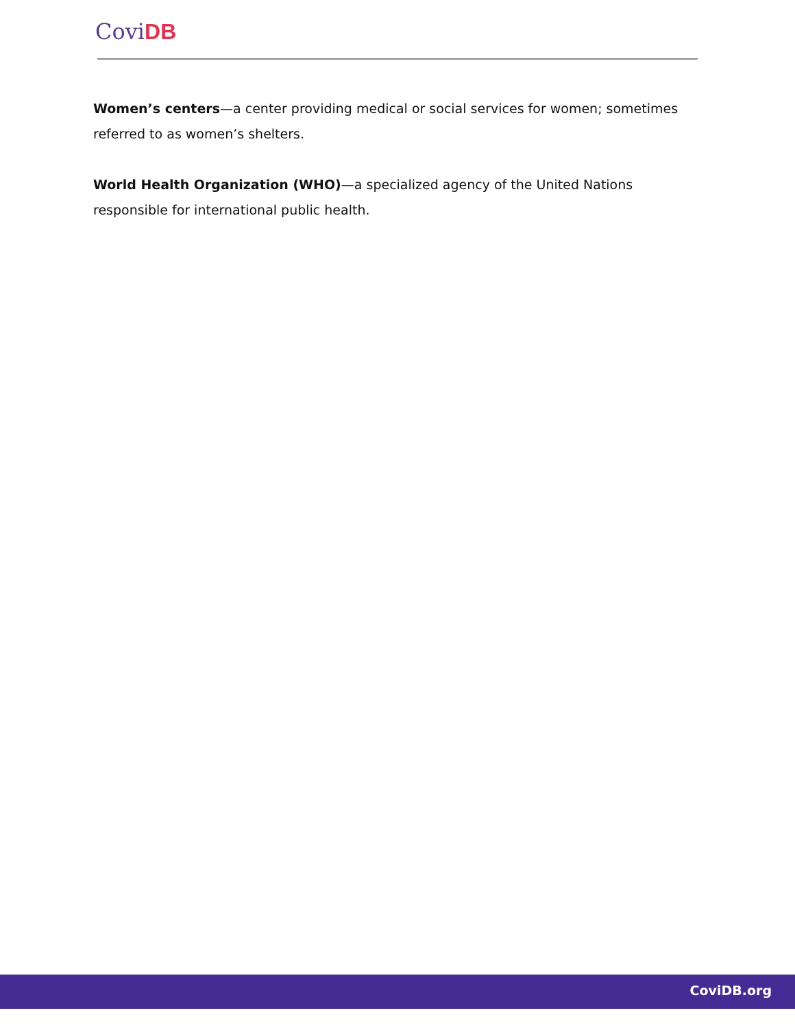Covi DB
Women’s centers—a center providing medical or social services for women; sometimes referred to as women’s shelters.
World Health Organization (WHO)—a specialized agency of the United Nations
responsible for international public health.
CoviDB.org